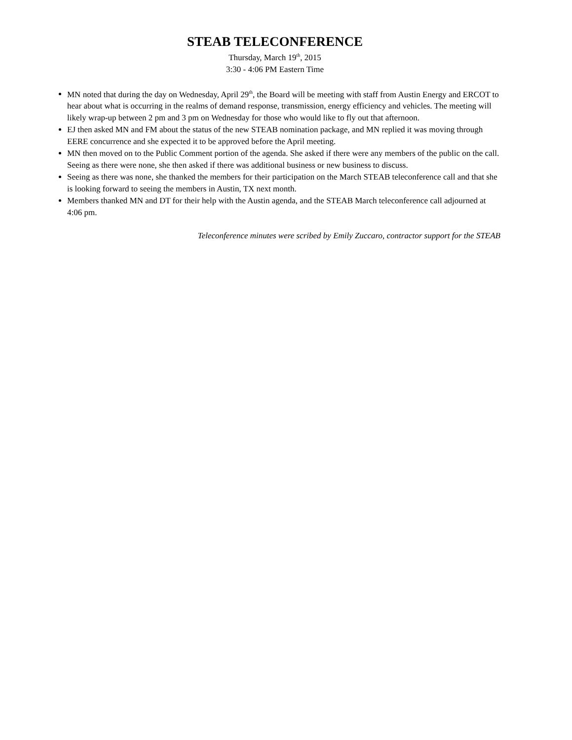STEAB TELECONFERENCE
Thursday, March 19<sup>th</sup>, 2015
3:30 - 4:06 PM Eastern Time
MN noted that during the day on Wednesday, April 29<sup>th</sup>, the Board will be meeting with staff from Austin Energy and ERCOT to hear about what is occurring in the realms of demand response, transmission, energy efficiency and vehicles. The meeting will likely wrap-up between 2 pm and 3 pm on Wednesday for those who would like to fly out that afternoon.
EJ then asked MN and FM about the status of the new STEAB nomination package, and MN replied it was moving through EERE concurrence and she expected it to be approved before the April meeting.
MN then moved on to the Public Comment portion of the agenda. She asked if there were any members of the public on the call. Seeing as there were none, she then asked if there was additional business or new business to discuss.
Seeing as there was none, she thanked the members for their participation on the March STEAB teleconference call and that she is looking forward to seeing the members in Austin, TX next month.
Members thanked MN and DT for their help with the Austin agenda, and the STEAB March teleconference call adjourned at 4:06 pm.
Teleconference minutes were scribed by Emily Zuccaro, contractor support for the STEAB